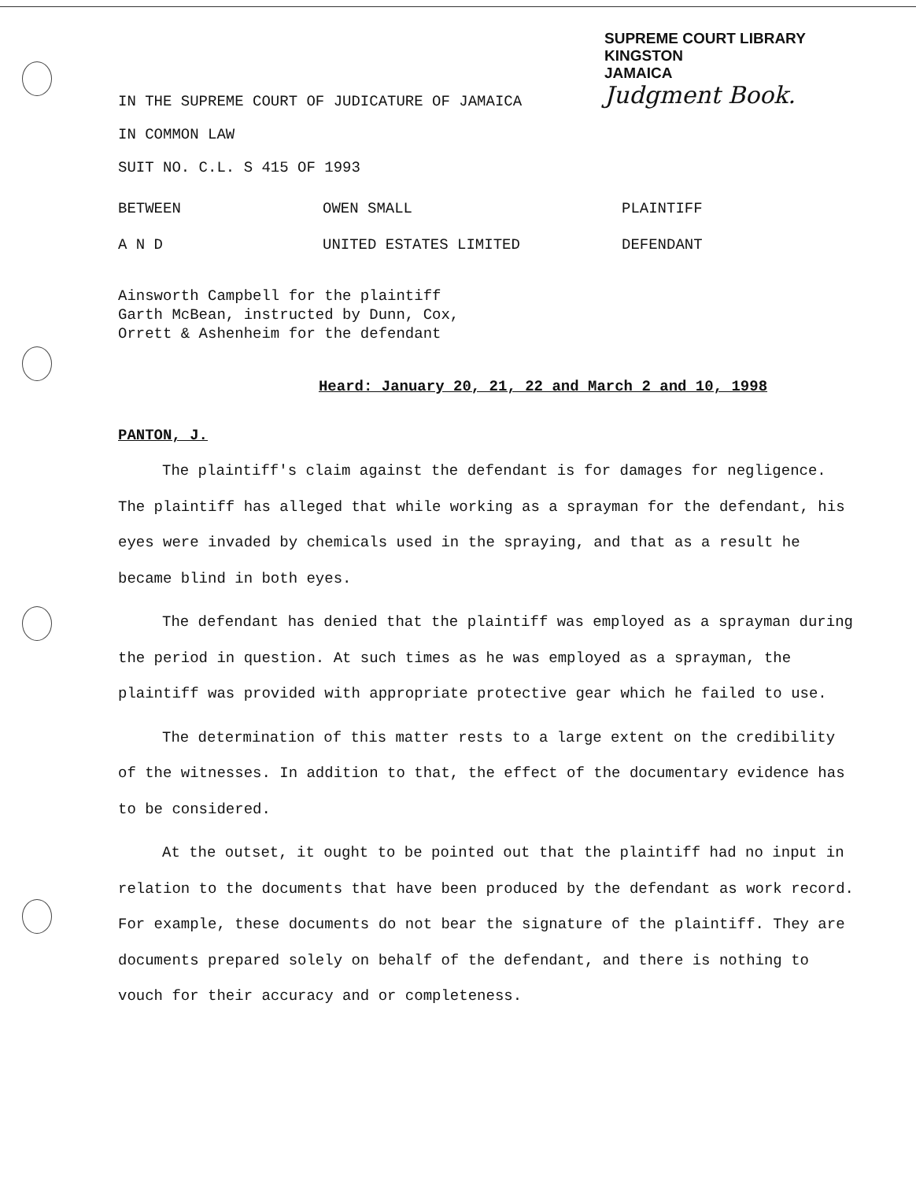SUPREME COURT LIBRARY
KINGSTON
JAMAICA
Judgment Book.
IN THE SUPREME COURT OF JUDICATURE OF JAMAICA
IN COMMON LAW
SUIT NO. C.L. S 415 OF 1993
BETWEEN OWEN SMALL PLAINTIFF
A N D UNITED ESTATES LIMITED DEFENDANT
Ainsworth Campbell for the plaintiff
Garth McBean, instructed by Dunn, Cox,
Orrett & Ashenheim for the defendant
Heard: January 20, 21, 22 and March 2 and 10, 1998
PANTON, J.
The plaintiff's claim against the defendant is for damages for negligence. The plaintiff has alleged that while working as a sprayman for the defendant, his eyes were invaded by chemicals used in the spraying, and that as a result he became blind in both eyes.
The defendant has denied that the plaintiff was employed as a sprayman during the period in question. At such times as he was employed as a sprayman, the plaintiff was provided with appropriate protective gear which he failed to use.
The determination of this matter rests to a large extent on the credibility of the witnesses. In addition to that, the effect of the documentary evidence has to be considered.
At the outset, it ought to be pointed out that the plaintiff had no input in relation to the documents that have been produced by the defendant as work record. For example, these documents do not bear the signature of the plaintiff. They are documents prepared solely on behalf of the defendant, and there is nothing to vouch for their accuracy and or completeness.